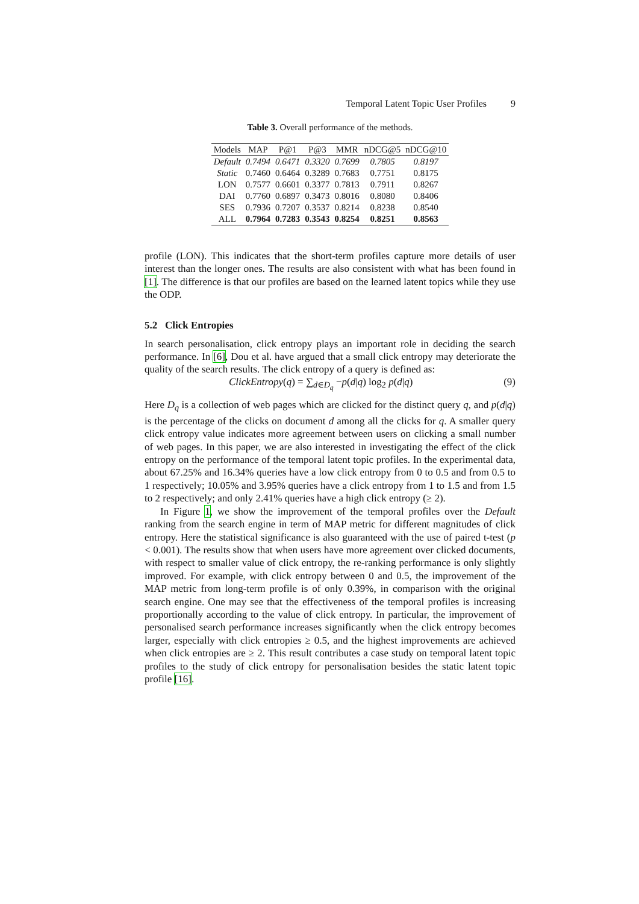Temporal Latent Topic User Profiles 9
Table 3. Overall performance of the methods.
| Models | MAP | P@1 | P@3 | MMR | nDCG@5 | nDCG@10 |
| --- | --- | --- | --- | --- | --- | --- |
| Default | 0.7494 | 0.6471 | 0.3320 | 0.7699 | 0.7805 | 0.8197 |
| Static | 0.7460 | 0.6464 | 0.3289 | 0.7683 | 0.7751 | 0.8175 |
| LON | 0.7577 | 0.6601 | 0.3377 | 0.7813 | 0.7911 | 0.8267 |
| DAI | 0.7760 | 0.6897 | 0.3473 | 0.8016 | 0.8080 | 0.8406 |
| SES | 0.7936 | 0.7207 | 0.3537 | 0.8214 | 0.8238 | 0.8540 |
| ALL | 0.7964 | 0.7283 | 0.3543 | 0.8254 | 0.8251 | 0.8563 |
profile (LON). This indicates that the short-term profiles capture more details of user interest than the longer ones. The results are also consistent with what has been found in [1]. The difference is that our profiles are based on the learned latent topics while they use the ODP.
5.2 Click Entropies
In search personalisation, click entropy plays an important role in deciding the search performance. In [6], Dou et al. have argued that a small click entropy may deteriorate the quality of the search results. The click entropy of a query is defined as:
ClickEntropy(q) = ∑<sub>d∈D<sub>q</sub></sub> −p(d|q) log<sub>2</sub> p(d|q) (9)
Here D<sub>q</sub> is a collection of web pages which are clicked for the distinct query q, and p(d|q) is the percentage of the clicks on document d among all the clicks for q. A smaller query click entropy value indicates more agreement between users on clicking a small number of web pages. In this paper, we are also interested in investigating the effect of the click entropy on the performance of the temporal latent topic profiles. In the experimental data, about 67.25% and 16.34% queries have a low click entropy from 0 to 0.5 and from 0.5 to 1 respectively; 10.05% and 3.95% queries have a click entropy from 1 to 1.5 and from 1.5 to 2 respectively; and only 2.41% queries have a high click entropy (≥ 2).
In Figure 1, we show the improvement of the temporal profiles over the Default ranking from the search engine in term of MAP metric for different magnitudes of click entropy. Here the statistical significance is also guaranteed with the use of paired t-test (p < 0.001). The results show that when users have more agreement over clicked documents, with respect to smaller value of click entropy, the re-ranking performance is only slightly improved. For example, with click entropy between 0 and 0.5, the improvement of the MAP metric from long-term profile is of only 0.39%, in comparison with the original search engine. One may see that the effectiveness of the temporal profiles is increasing proportionally according to the value of click entropy. In particular, the improvement of personalised search performance increases significantly when the click entropy becomes larger, especially with click entropies ≥ 0.5, and the highest improvements are achieved when click entropies are ≥ 2. This result contributes a case study on temporal latent topic profiles to the study of click entropy for personalisation besides the static latent topic profile [16].